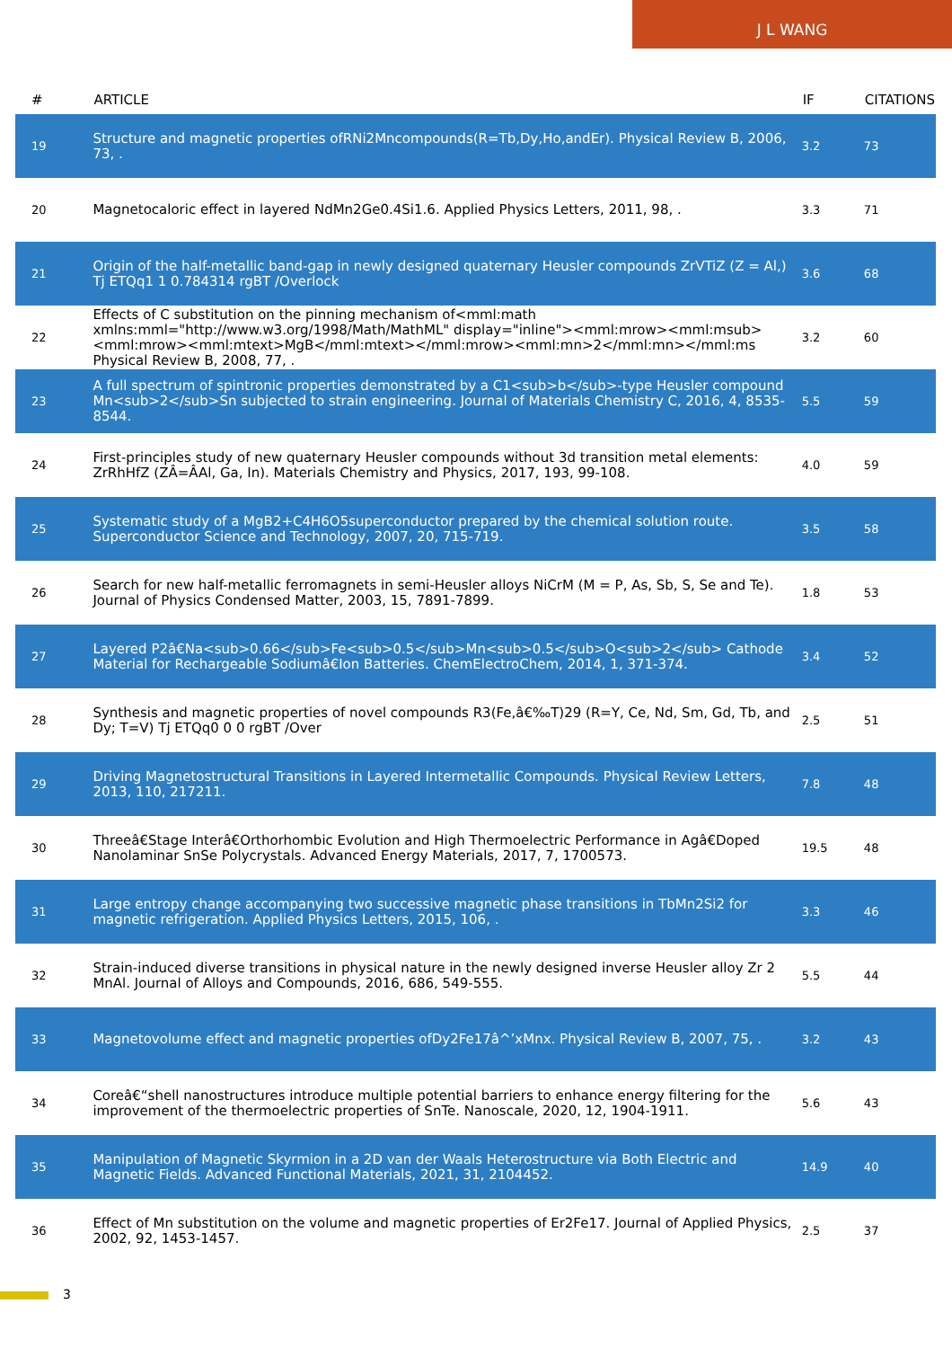J L WANG
| # | ARTICLE | IF | CITATIONS |
| --- | --- | --- | --- |
| 19 | Structure and magnetic properties ofRNi2Mncompounds(R=Tb,Dy,Ho,andEr). Physical Review B, 2006, 73, . | 3.2 | 73 |
| 20 | Magnetocaloric effect in layered NdMn2Ge0.4Si1.6. Applied Physics Letters, 2011, 98, . | 3.3 | 71 |
| 21 | Origin of the half-metallic band-gap in newly designed quaternary Heusler compounds ZrVTiZ (Z = Al,) Tj ETQq1 1 0.784314 rgBT /Overlock | 3.6 | 68 |
| 22 | Effects of C substitution on the pinning mechanism of<mml:math xmlns:mml="http://www.w3.org/1998/Math/MathML" display="inline"><mml:mrow><mml:msub><mml:mrow><mml:mtext>MgB</mml:mtext></mml:mrow><mml:mn>2</mml:mn></mml:ms Physical Review B, 2008, 77, . | 3.2 | 60 |
| 23 | A full spectrum of spintronic properties demonstrated by a C1<sub>b</sub>-type Heusler compound Mn<sub>2</sub>Sn subjected to strain engineering. Journal of Materials Chemistry C, 2016, 4, 8535-8544. | 5.5 | 59 |
| 24 | First-principles study of new quaternary Heusler compounds without 3d transition metal elements: ZrRhHfZ (ZÂ=ÂAl, Ga, In). Materials Chemistry and Physics, 2017, 193, 99-108. | 4.0 | 59 |
| 25 | Systematic study of a MgB2+C4H6O5superconductor prepared by the chemical solution route. Superconductor Science and Technology, 2007, 20, 715-719. | 3.5 | 58 |
| 26 | Search for new half-metallic ferromagnets in semi-Heusler alloys NiCrM (M = P, As, Sb, S, Se and Te). Journal of Physics Condensed Matter, 2003, 15, 7891-7899. | 1.8 | 53 |
| 27 | Layered P2â€Na<sub>0.66</sub>Fe<sub>0.5</sub>Mn<sub>0.5</sub>O<sub>2</sub> Cathode Material for Rechargeable Sodiumâ€Ion Batteries. ChemElectroChem, 2014, 1, 371-374. | 3.4 | 52 |
| 28 | Synthesis and magnetic properties of novel compounds R3(Fe,â€‰T)29 (R=Y, Ce, Nd, Sm, Gd, Tb, and Dy; T=V) Tj ETQq0 0 0 rgBT /Over | 2.5 | 51 |
| 29 | Driving Magnetostructural Transitions in Layered Intermetallic Compounds. Physical Review Letters, 2013, 110, 217211. | 7.8 | 48 |
| 30 | Threeâ€Stage Interâ€Orthorhombic Evolution and High Thermoelectric Performance in Agâ€Doped Nanolaminar SnSe Polycrystals. Advanced Energy Materials, 2017, 7, 1700573. | 19.5 | 48 |
| 31 | Large entropy change accompanying two successive magnetic phase transitions in TbMn2Si2 for magnetic refrigeration. Applied Physics Letters, 2015, 106, . | 3.3 | 46 |
| 32 | Strain-induced diverse transitions in physical nature in the newly designed inverse Heusler alloy Zr 2 MnAl. Journal of Alloys and Compounds, 2016, 686, 549-555. | 5.5 | 44 |
| 33 | Magnetovolume effect and magnetic properties ofDy2Fe17â^’xMnx. Physical Review B, 2007, 75, . | 3.2 | 43 |
| 34 | Coreâ€“shell nanostructures introduce multiple potential barriers to enhance energy filtering for the improvement of the thermoelectric properties of SnTe. Nanoscale, 2020, 12, 1904-1911. | 5.6 | 43 |
| 35 | Manipulation of Magnetic Skyrmion in a 2D van der Waals Heterostructure via Both Electric and Magnetic Fields. Advanced Functional Materials, 2021, 31, 2104452. | 14.9 | 40 |
| 36 | Effect of Mn substitution on the volume and magnetic properties of Er2Fe17. Journal of Applied Physics, 2002, 92, 1453-1457. | 2.5 | 37 |
3